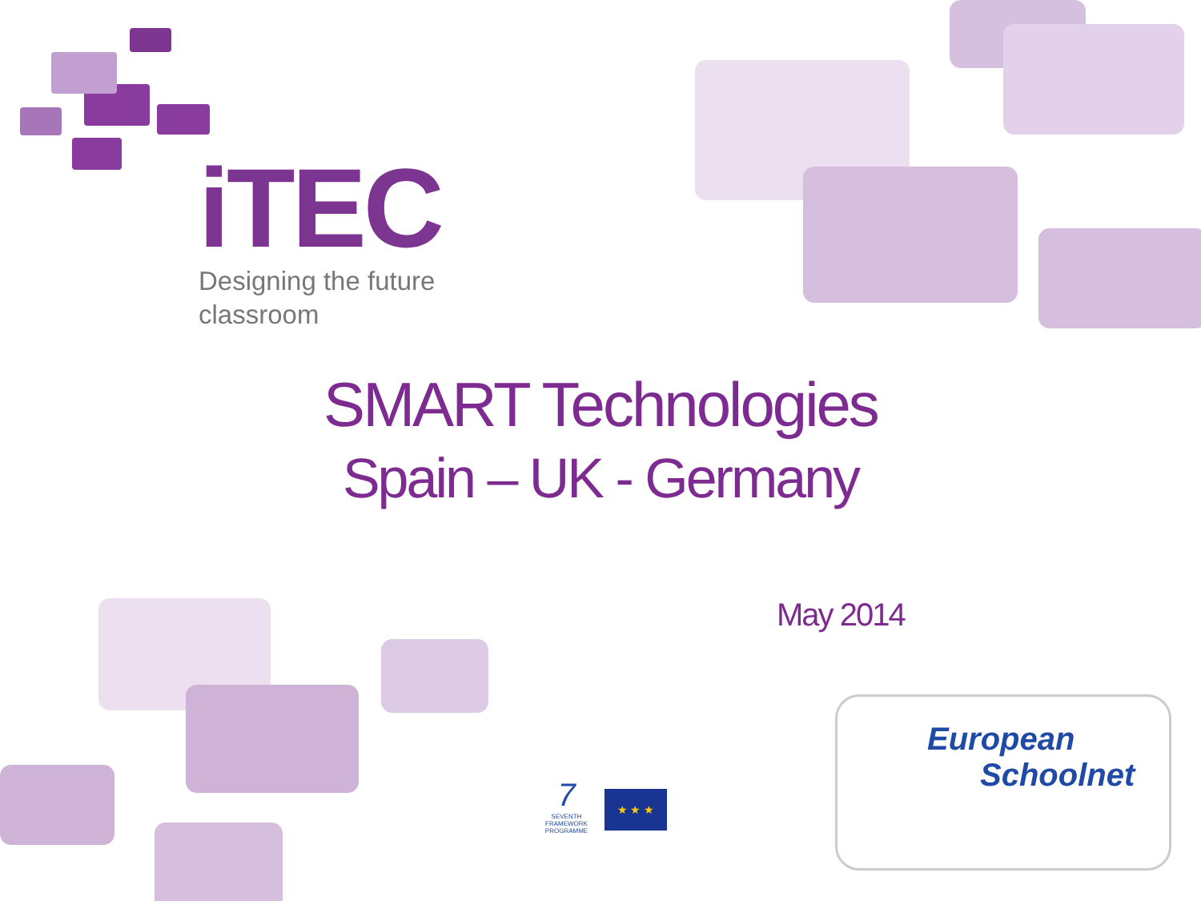iTEC
Designing the future
classroom
SMART Technologies
Spain – UK - Germany
May 2014
7
SEVENTH FRAMEWORK PROGRAMME
★ ★ ★
European
Schoolnet